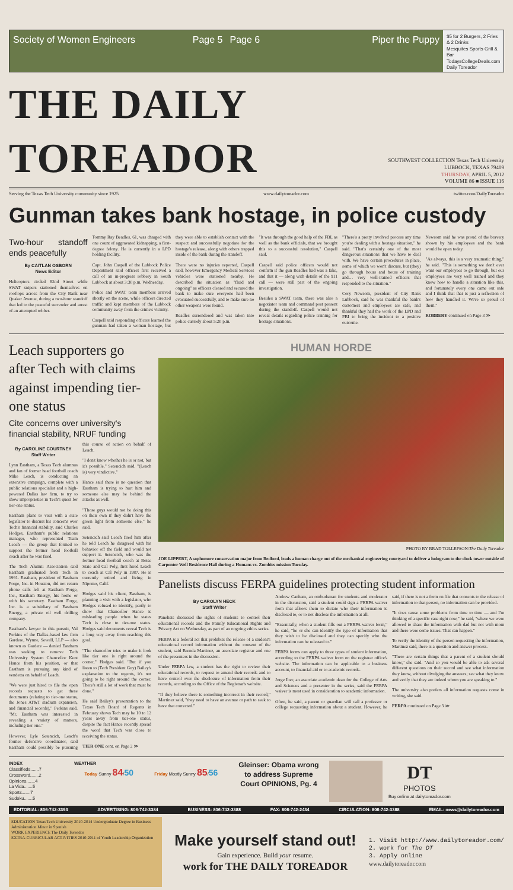Society of Women Engineers Page 5 Page 6 Piper the Puppy
$5 for 2 Burgers, 2 Fries & 2 Drinks
Mesquites Sports Grill & Bar
TodaysCollegeDeals.com
Daily Toreador
THE DAILY TOREADOR
SOUTHWEST COLLECTION Texas Tech University LUBBOCK, TEXAS 79409
THURSDAY, APRIL 5, 2012
VOLUME 86 ■ ISSUE 116
Serving the Texas Tech University community since 1925 www.dailytoreador.com twitter.com/DailyToreador
Gunman takes bank hostage, in police custody
Two-hour standoff ends peacefully
By CAITLAN OSBORN
News Editor
Helicopters circled 82nd Street while SWAT snipers stationed themselves on rooftops across from the City Bank near Quaker Avenue, during a two-hour standoff that led to the peaceful surrender and arrest of an attempted robber.
Tommy Ray Beadles, 61, was charged with one count of aggravated kidnapping, a first-degree felony. He is currently in a LPD holding facility.
Capt. John Caspell of the Lubbock Police Department said officers first received a call of an in-progress robbery in South Lubbock at about 3:30 p.m. Wednesday.
Police and SWAT team members arrived shortly on the scene, while officers directed traffic and kept members of the Lubbock community away from the crime's vicinity.
Caspell said responding officers learned the gunman had taken a woman hostage, but they were able to establish contact with the suspect and successfully negotiate for the hostage's release, along with others trapped inside of the bank during the standoff.
There were no injuries reported, Caspell said, however Emergency Medical Services vehicles were stationed nearby. He described the situation as "fluid and ongoing" as officers cleared and secured the bank to make sure everyone had been evacuated successfully, and to make sure no other weapons were found.
Beadles surrendered and was taken into police custody about 5:20 p.m.
"It was through the good help of the FBI, as well as the bank officials, that we brought this to a successful resolution," Caspell said.
Caspell said police officers would not confirm if the gun Beadles had was a fake, and that it — along with details of the 911 call — were still part of the ongoing investigation.
Besides a SWAT team, there was also a negotiator team and command post present during the standoff. Caspell would not reveal details regarding police training for hostage situations.
"There's a pretty involved process any time you're dealing with a hostage situation," he said. "That's certainly one of the most dangerous situations that we have to deal with. We have certain procedures in place, some of which we won't discuss, but (they) go through hours and hours of training and… very well-trained officers that responded to the situation."
Cory Newsom, president of City Bank Lubbock, said he was thankful the bank's customers and employees are safe, and thankful they had the work of the LPD and FBI to bring the incident to a positive outcome.
Newsom said he was proud of the bravery shown by his employees and the bank would be open today.
"As always, this is a very traumatic thing," he said. "This is something we don't ever want our employees to go through, but our employees are very well trained and they know how to handle a situation like this, and fortunately every one came out safe and I think that that is just a reflection of how they handled it. We're so proud of them."
ROBBERY continued on Page 3 ≫
Leach supporters go after Tech with claims against impending tier-one status
Cite concerns over university's financial stability, NRUF funding
By CAROLINE COURTNEY
Staff Writer
Lynn Eastham, a Texas Tech alumnus and fan of former head football coach Mike Leach, is conducting an extensive campaign, complete with a public relations specialist and a high-powered Dallas law firm, to try to show improprieties in Tech's quest for tier-one status.
Eastham plans to visit with a state legislator to discuss his concerns over Tech's financial stability, said Charles Hodges, Eastham's public relations manager, who represented Team Leach — the group that formed to support the former head football coach after he was fired.
The Tech Alumni Association said Eastham graduated from Tech in 1991. Eastham, president of Eastham Forge, Inc. in Houston, did not return phone calls left at Eastham Forge, Inc., Eastham Energy, his home or with his secretary. Eastham Forge, Inc. is a subsidiary of Eastham Energy, a private oil well drilling company.
Eastham's lawyer in this pursuit, Val Perkins of the Dallas-based law firm Gardere, Wynne, Sewell, LLP — also known as Gardere — denied Eastham was seeking to remove Tech University System Chancellor Kent Hance from his position, or that Eastham is pursuing any kind of vendetta on behalf of Leach.
"We were just hired to file the open records requests to get these documents (relating to tier-one status, the Jones AT&T stadium expansion, and financial records)," Perkins said. "Mr. Eastham was interested in revealing a variety of matters, including tier one."
However, Lyle Setencich, Leach's former defensive coordinator, said Eastham could possibly be pursuing this course of action on behalf of Leach.
"I don't know whether he is or not, but it's possible," Setencich said. "(Leach is) very vindictive."
Hance said there is no question that Eastham is trying to hurt him and someone else may be behind the attacks as well.
"Those guys would not be doing this on their own if they didn't have the green light from someone else," he said.
Setencich said Leach fired him after he told Leach he disagreed with his behavior off the field and would not support it. Setencich, who was the former head football coach at Boise State and Cal Poly, first hired Leach to coach at Cal Poly in 1987. He is currently retired and living in Nipomo, Calif.
Hodges said his client, Eastham, is planning a visit with a legislator, who Hodges refused to identify, partly to show that Chancellor Hance is misleading people when he states Tech is close to tier-one status. Hodges said documents reveal Tech is a long way away from reaching this goal.
"The chancellor tries to make it look like tier one is right around the corner," Hodges said. "But if you listen to (Tech President Guy) Bailey's explanation to the regents, it's not going to be right around the corner. There's still a lot of work that must be done."
He said Bailey's presentation to the Texas Tech Board of Regents in February shows Tech may be 10 to 12 years away from tier-one status, despite the fact Hance recently spread the word that Tech was close to receiving the status.
TIER ONE cont. on Page 2 ≫
HUMAN HORDE
PHOTO BY BRAD TOLLEFSON/The Daily Toreador
JOE LIPPERT, A sophomore conservation major from Bedford, leads a human charge out of the mechanical engineering courtyard to deliver a hologram to the clock tower outside of Carpenter Well Residence Hall during a Humans vs. Zombies mission Tuesday.
Panelists discuss FERPA guidelines protecting student information
By CAROLYN HECK
Staff Writer
Panelists discussed the rights of students to control their educational records and the Family Educational Rights and Privacy Act on Wednesday, as part of an ongoing ethics series.
FERPA is a federal act that prohibits the release of a student's educational record information without the consent of the student, said Brenda Martinez, an associate registrar and one of the presenters in the discussion.
Under FERPA law, a student has the right to review their educational records, to request to amend their records and to have control over the disclosure of information from their records, according to the Office of the Registrar's website.
"If they believe there is something incorrect in their record," Martinez said, "they need to have an avenue or path to seek to have that corrected."
Andrew Canham, an ombudsman for students and moderator in the discussion, said a student could sign a FERPA waiver form that allows them to dictate who their information is disclosed to, or to not disclose the information at all.
"Essentially, when a student fills out a FERPA waiver form," he said, "he or she can identify the type of information that they wish to be disclosed and they can specify who the information can be released to."
FERPA forms can apply to three types of student information, according to the FERPA waiver form on the registrar office's website. The information can be applicable to a business account, to financial aid or to academic records.
Jorge Iber, an associate academic dean for the College of Arts and Sciences and a presenter in the series, said the FERPA waiver is most used in consideration to academic information.
Often, he said, a parent or guardian will call a professor or college requesting information about a student. However, he said, if there is not a form on file that consents to the release of information to that person, no information can be provided.
"It does cause some problems from time to time — and I'm thinking of a specific case right now," he said, "where we were allowed to share the information with dad but not with mom and there were some issues. That can happen."
To verify the identity of the person requesting the information, Martinez said, there is a question and answer process.
"There are certain things that a parent of a student should know," she said. "And so you would be able to ask several different questions on their record and see what information they know, without divulging the answers; see what they know and verify that they are indeed whom you are speaking to."
The university also prefers all information requests come in writing, she said.
FERPA continued on Page 3 ≫
INDEX
Classifieds.......7
Crossword.......2
Opinions.......4
La Vida.......5
Sports.......7
Sudoku.......5
WEATHER
Today Sunny 84/50 Friday Mostly Sunny 85/56
Gleinser: Obama wrong to address Supreme Court OPINIONS, Pg. 4
DT
PHOTOS
Buy online at dailytoreador.com
EDITORIAL: 806-742-3393 ADVERTISING: 806-742-3384 BUSINESS: 806-742-3388 FAX: 806-742-2434 CIRCULATION: 806-742-3388 EMAIL: news@dailytoreador.com
EDUCATION Texas Tech University 2010-2014 Undergraduate Degree in Business Administration Minor in Spanish
WORK EXPERIENCE The Daily Toreador
EXTRA-CURRICULAR ACTIVITIES 2010-2011 of Youth Leadership Organization
Make yourself stand out!
Gain experience. Build your resume.
work for THE DAILY TOREADOR
1. Visit http://www.dailytoreador.com/
2. work for The DT
3. Apply online
www.dailytoreador.com